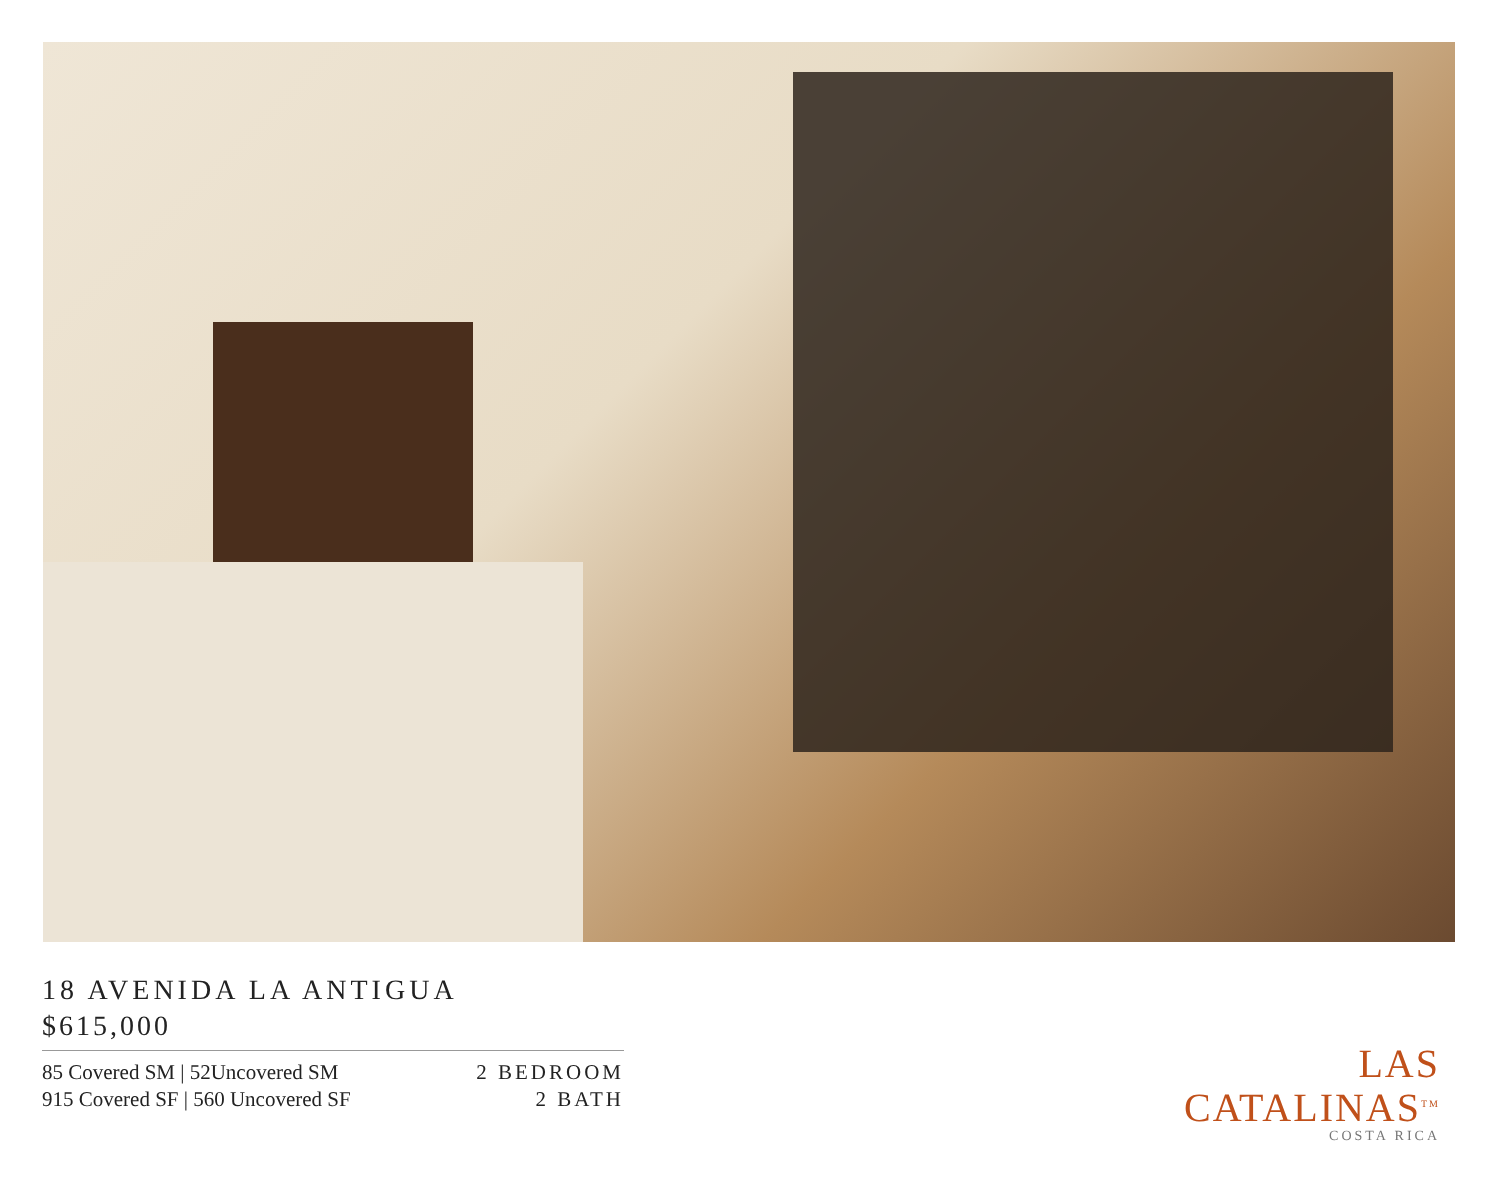18 AVENIDA LA ANTIGUA
$615,000
85 Covered SM | 52Uncovered SM
915 Covered SF | 560 Uncovered SF
2 BEDROOM
2 BATH
LAS
CATALINAS<sup>TM</sup>
COSTA RICA